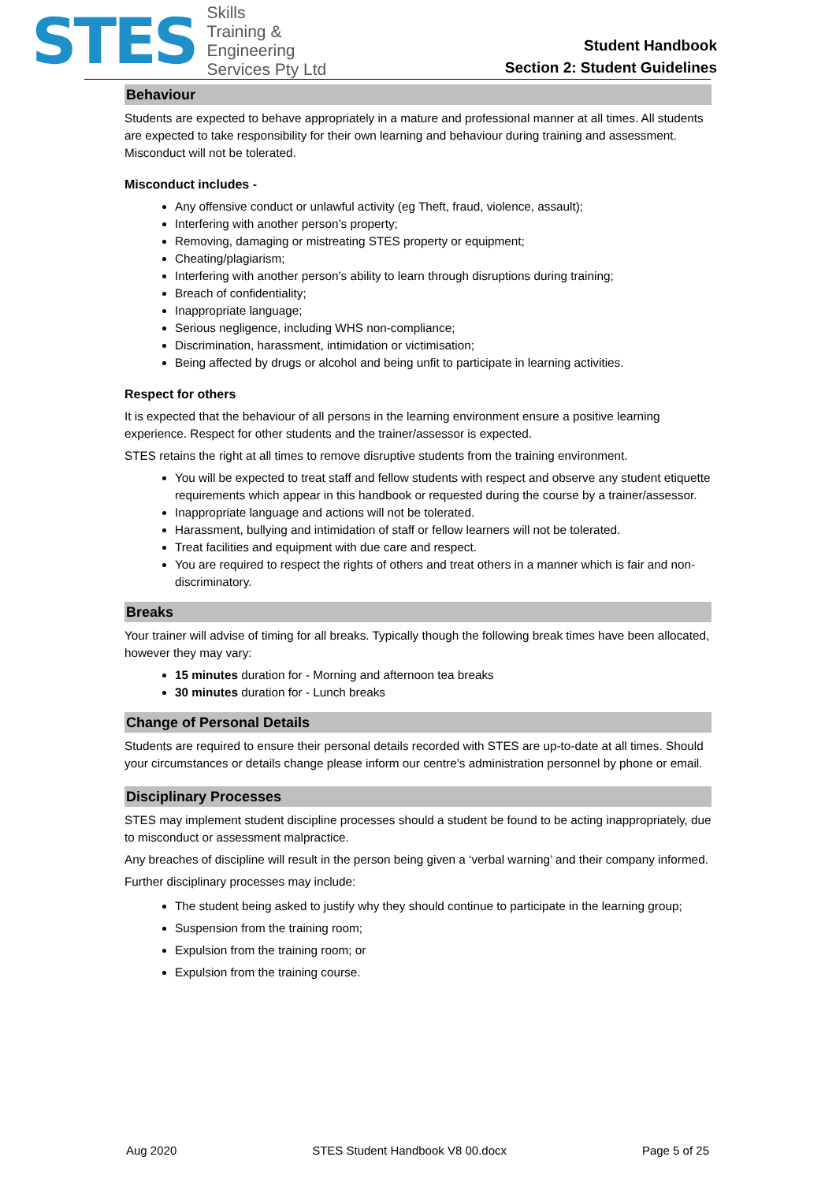STES
Skills
Training &
Engineering
Services Pty Ltd
Student Handbook
Section 2: Student Guidelines
Behaviour
Students are expected to behave appropriately in a mature and professional manner at all times. All students are expected to take responsibility for their own learning and behaviour during training and assessment. Misconduct will not be tolerated.
Misconduct includes -
Any offensive conduct or unlawful activity (eg Theft, fraud, violence, assault);
Interfering with another person’s property;
Removing, damaging or mistreating STES property or equipment;
Cheating/plagiarism;
Interfering with another person’s ability to learn through disruptions during training;
Breach of confidentiality;
Inappropriate language;
Serious negligence, including WHS non-compliance;
Discrimination, harassment, intimidation or victimisation;
Being affected by drugs or alcohol and being unfit to participate in learning activities.
Respect for others
It is expected that the behaviour of all persons in the learning environment ensure a positive learning experience. Respect for other students and the trainer/assessor is expected.
STES retains the right at all times to remove disruptive students from the training environment.
You will be expected to treat staff and fellow students with respect and observe any student etiquette requirements which appear in this handbook or requested during the course by a trainer/assessor.
Inappropriate language and actions will not be tolerated.
Harassment, bullying and intimidation of staff or fellow learners will not be tolerated.
Treat facilities and equipment with due care and respect.
You are required to respect the rights of others and treat others in a manner which is fair and non-discriminatory.
Breaks
Your trainer will advise of timing for all breaks. Typically though the following break times have been allocated, however they may vary:
15 minutes duration for - Morning and afternoon tea breaks
30 minutes duration for - Lunch breaks
Change of Personal Details
Students are required to ensure their personal details recorded with STES are up-to-date at all times. Should your circumstances or details change please inform our centre’s administration personnel by phone or email.
Disciplinary Processes
STES may implement student discipline processes should a student be found to be acting inappropriately, due to misconduct or assessment malpractice.
Any breaches of discipline will result in the person being given a ‘verbal warning’ and their company informed.
Further disciplinary processes may include:
The student being asked to justify why they should continue to participate in the learning group;
Suspension from the training room;
Expulsion from the training room; or
Expulsion from the training course.
Aug 2020 STES Student Handbook V8 00.docx Page 5 of 25